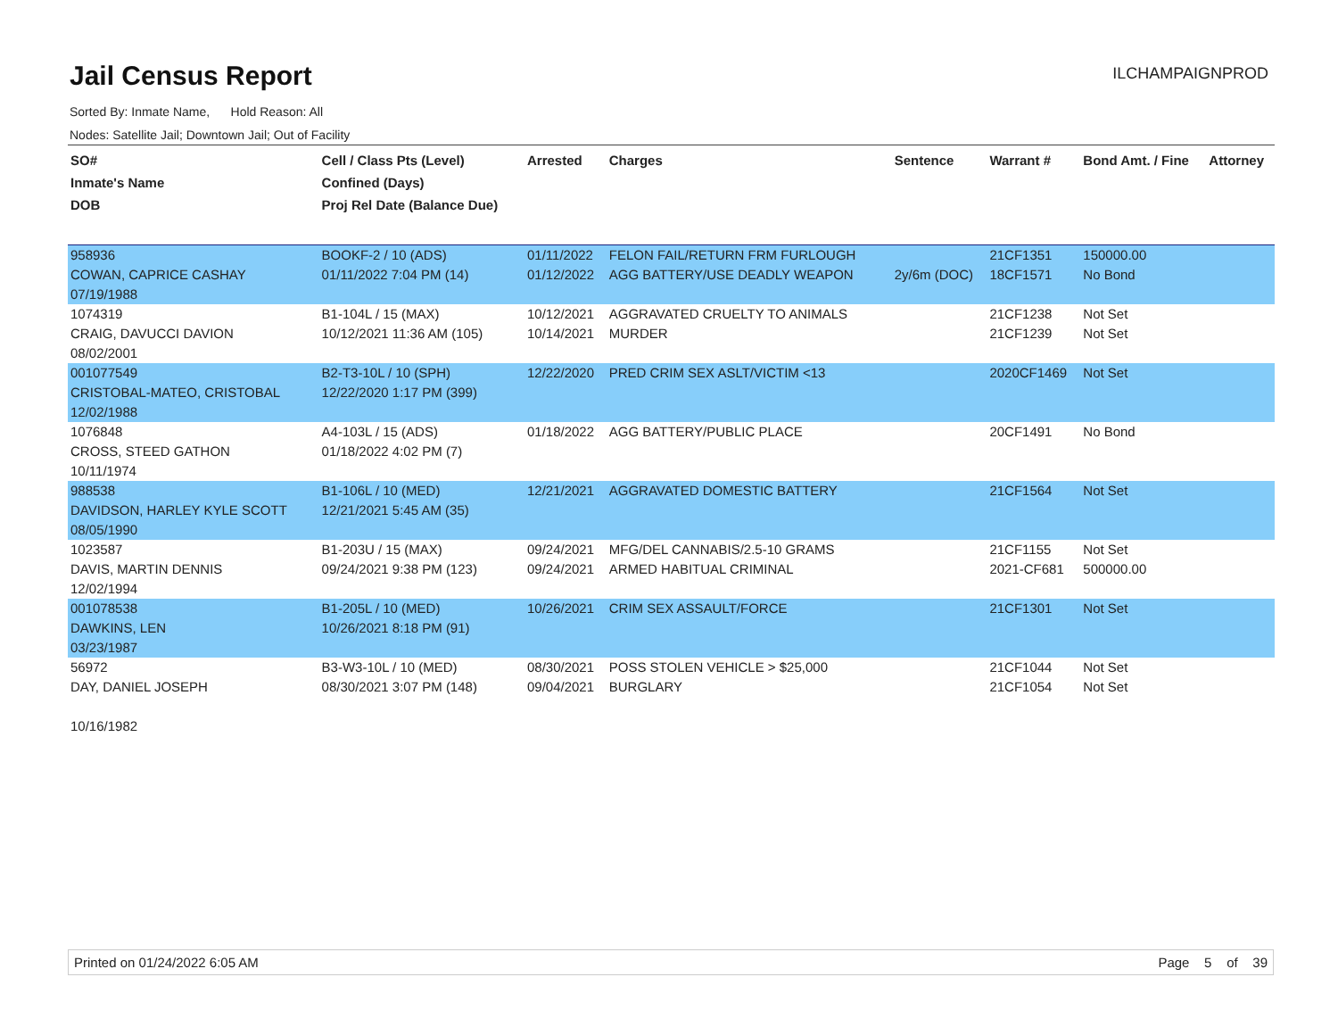Jail Census Report
ILCHAMPAIGNPROD
Sorted By: Inmate Name, Hold Reason: All
Nodes: Satellite Jail; Downtown Jail; Out of Facility
| SO# Inmate's Name DOB | Cell / Class Pts (Level) Confined (Days) Proj Rel Date (Balance Due) | Arrested | Charges | Sentence | Warrant # | Bond Amt. / Fine | Attorney |
| --- | --- | --- | --- | --- | --- | --- | --- |
| 958936 | BOOKF-2 / 10 (ADS) | 01/11/2022 | FELON FAIL/RETURN FRM FURLOUGH | | 21CF1351 | 150000.00 | |
| COWAN, CAPRICE CASHAY | 01/11/2022 7:04 PM (14) | 01/12/2022 | AGG BATTERY/USE DEADLY WEAPON | 2y/6m (DOC) | 18CF1571 | No Bond | |
| 07/19/1988 | | | | | | | |
| 1074319 | B1-104L / 15 (MAX) | 10/12/2021 | AGGRAVATED CRUELTY TO ANIMALS | | 21CF1238 | Not Set | |
| CRAIG, DAVUCCI DAVION | 10/12/2021 11:36 AM (105) | 10/14/2021 | MURDER | | 21CF1239 | Not Set | |
| 08/02/2001 | | | | | | | |
| 001077549 | B2-T3-10L / 10 (SPH) | 12/22/2020 | PRED CRIM SEX ASLT/VICTIM <13 | | 2020CF1469 | Not Set | |
| CRISTOBAL-MATEO, CRISTOBAL | 12/22/2020 1:17 PM (399) | | | | | | |
| 12/02/1988 | | | | | | | |
| 1076848 | A4-103L / 15 (ADS) | 01/18/2022 | AGG BATTERY/PUBLIC PLACE | | 20CF1491 | No Bond | |
| CROSS, STEED GATHON | 01/18/2022 4:02 PM (7) | | | | | | |
| 10/11/1974 | | | | | | | |
| 988538 | B1-106L / 10 (MED) | 12/21/2021 | AGGRAVATED DOMESTIC BATTERY | | 21CF1564 | Not Set | |
| DAVIDSON, HARLEY KYLE SCOTT | 12/21/2021 5:45 AM (35) | | | | | | |
| 08/05/1990 | | | | | | | |
| 1023587 | B1-203U / 15 (MAX) | 09/24/2021 | MFG/DEL CANNABIS/2.5-10 GRAMS | | 21CF1155 | Not Set | |
| DAVIS, MARTIN DENNIS | 09/24/2021 9:38 PM (123) | 09/24/2021 | ARMED HABITUAL CRIMINAL | | 2021-CF681 | 500000.00 | |
| 12/02/1994 | | | | | | | |
| 001078538 | B1-205L / 10 (MED) | 10/26/2021 | CRIM SEX ASSAULT/FORCE | | 21CF1301 | Not Set | |
| DAWKINS, LEN | 10/26/2021 8:18 PM (91) | | | | | | |
| 03/23/1987 | | | | | | | |
| 56972 | B3-W3-10L / 10 (MED) | 08/30/2021 | POSS STOLEN VEHICLE > $25,000 | | 21CF1044 | Not Set | |
| DAY, DANIEL JOSEPH | 08/30/2021 3:07 PM (148) | 09/04/2021 | BURGLARY | | 21CF1054 | Not Set | |
| 10/16/1982 | | | | | | | |
Printed on 01/24/2022 6:05 AM Page 5 of 39